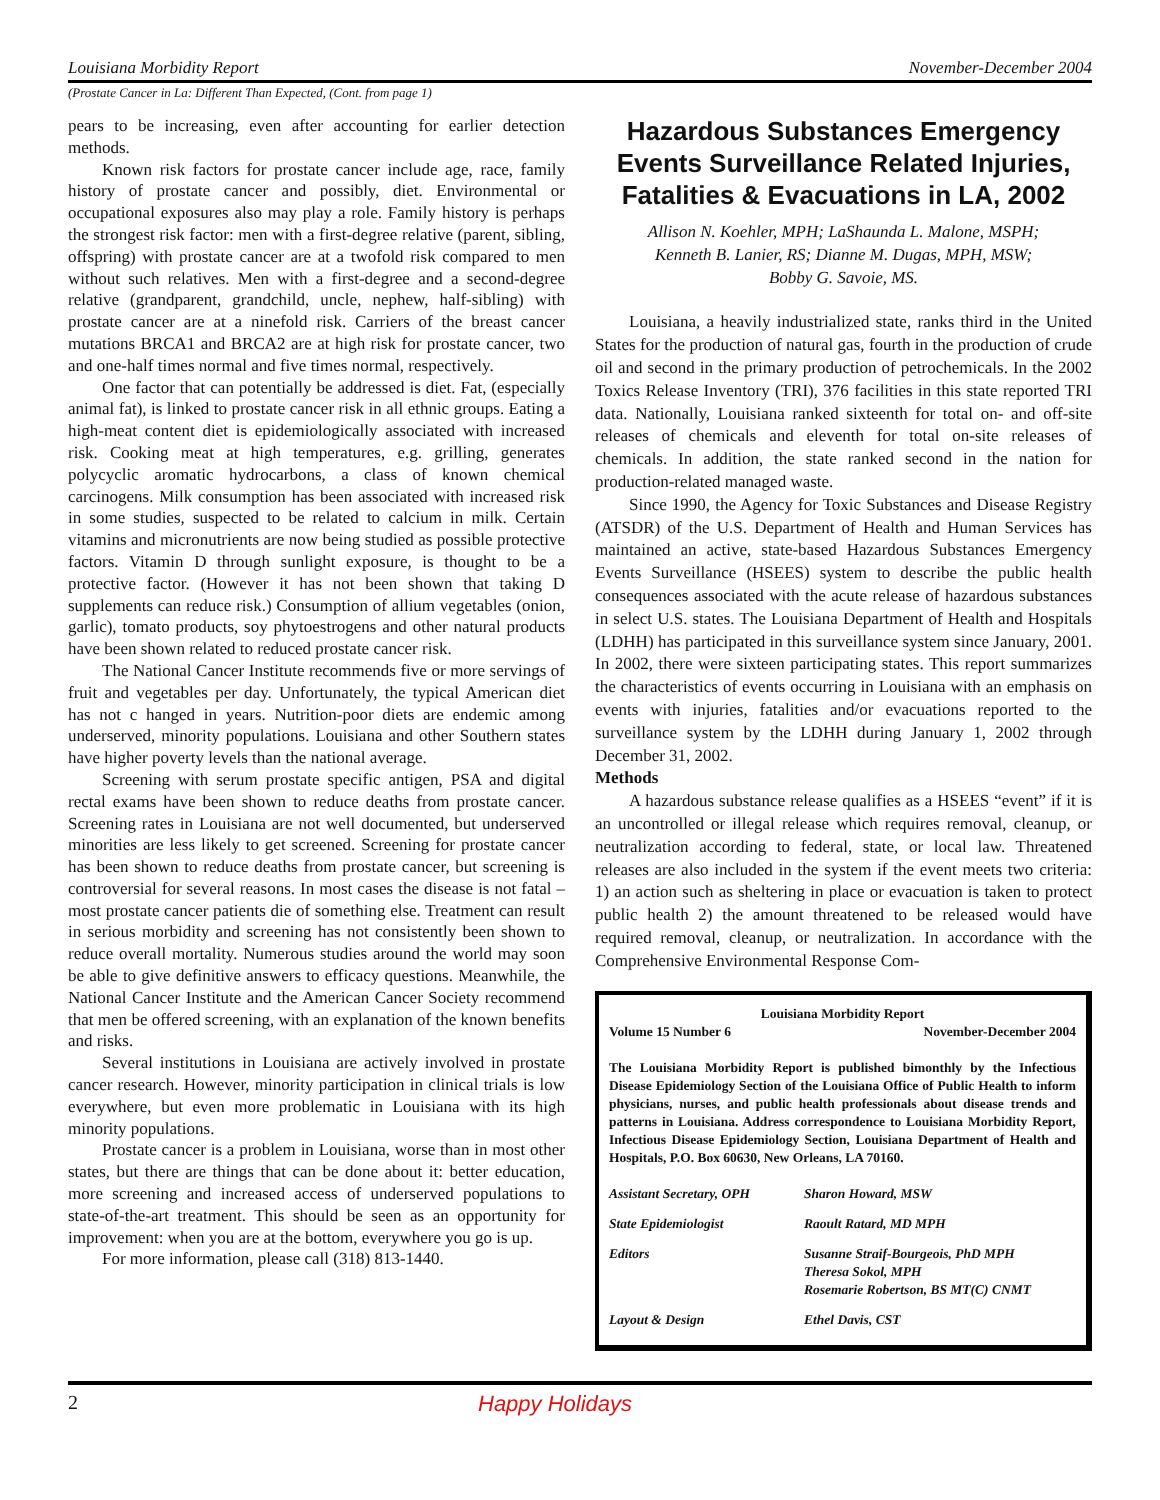Louisiana Morbidity Report November-December 2004
(Prostate Cancer in La: Different Than Expected, (Cont. from page 1)
pears to be increasing, even after accounting for earlier detection methods.
Known risk factors for prostate cancer include age, race, family history of prostate cancer and possibly, diet. Environmental or occupational exposures also may play a role. Family history is perhaps the strongest risk factor: men with a first-degree relative (parent, sibling, offspring) with prostate cancer are at a twofold risk compared to men without such relatives. Men with a first-degree and a second-degree relative (grandparent, grandchild, uncle, nephew, half-sibling) with prostate cancer are at a ninefold risk. Carriers of the breast cancer mutations BRCA1 and BRCA2 are at high risk for prostate cancer, two and one-half times normal and five times normal, respectively.
One factor that can potentially be addressed is diet. Fat, (especially animal fat), is linked to prostate cancer risk in all ethnic groups. Eating a high-meat content diet is epidemiologically associated with increased risk. Cooking meat at high temperatures, e.g. grilling, generates polycyclic aromatic hydrocarbons, a class of known chemical carcinogens. Milk consumption has been associated with increased risk in some studies, suspected to be related to calcium in milk. Certain vitamins and micronutrients are now being studied as possible protective factors. Vitamin D through sunlight exposure, is thought to be a protective factor. (However it has not been shown that taking D supplements can reduce risk.) Consumption of allium vegetables (onion, garlic), tomato products, soy phytoestrogens and other natural products have been shown related to reduced prostate cancer risk.
The National Cancer Institute recommends five or more servings of fruit and vegetables per day. Unfortunately, the typical American diet has not c hanged in years. Nutrition-poor diets are endemic among underserved, minority populations. Louisiana and other Southern states have higher poverty levels than the national average.
Screening with serum prostate specific antigen, PSA and digital rectal exams have been shown to reduce deaths from prostate cancer. Screening rates in Louisiana are not well documented, but underserved minorities are less likely to get screened. Screening for prostate cancer has been shown to reduce deaths from prostate cancer, but screening is controversial for several reasons. In most cases the disease is not fatal – most prostate cancer patients die of something else. Treatment can result in serious morbidity and screening has not consistently been shown to reduce overall mortality. Numerous studies around the world may soon be able to give definitive answers to efficacy questions. Meanwhile, the National Cancer Institute and the American Cancer Society recommend that men be offered screening, with an explanation of the known benefits and risks.
Several institutions in Louisiana are actively involved in prostate cancer research. However, minority participation in clinical trials is low everywhere, but even more problematic in Louisiana with its high minority populations.
Prostate cancer is a problem in Louisiana, worse than in most other states, but there are things that can be done about it: better education, more screening and increased access of underserved populations to state-of-the-art treatment. This should be seen as an opportunity for improvement: when you are at the bottom, everywhere you go is up.
For more information, please call (318) 813-1440.
Hazardous Substances Emergency Events Surveillance Related Injuries, Fatalities & Evacuations in LA, 2002
Allison N. Koehler, MPH; LaShaunda L. Malone, MSPH;
Kenneth B. Lanier, RS; Dianne M. Dugas, MPH, MSW;
Bobby G. Savoie, MS.
Louisiana, a heavily industrialized state, ranks third in the United States for the production of natural gas, fourth in the production of crude oil and second in the primary production of petrochemicals. In the 2002 Toxics Release Inventory (TRI), 376 facilities in this state reported TRI data. Nationally, Louisiana ranked sixteenth for total on- and off-site releases of chemicals and eleventh for total on-site releases of chemicals. In addition, the state ranked second in the nation for production-related managed waste.
Since 1990, the Agency for Toxic Substances and Disease Registry (ATSDR) of the U.S. Department of Health and Human Services has maintained an active, state-based Hazardous Substances Emergency Events Surveillance (HSEES) system to describe the public health consequences associated with the acute release of hazardous substances in select U.S. states. The Louisiana Department of Health and Hospitals (LDHH) has participated in this surveillance system since January, 2001. In 2002, there were sixteen participating states. This report summarizes the characteristics of events occurring in Louisiana with an emphasis on events with injuries, fatalities and/or evacuations reported to the surveillance system by the LDHH during January 1, 2002 through December 31, 2002.
Methods
A hazardous substance release qualifies as a HSEES “event” if it is an uncontrolled or illegal release which requires removal, cleanup, or neutralization according to federal, state, or local law. Threatened releases are also included in the system if the event meets two criteria: 1) an action such as sheltering in place or evacuation is taken to protect public health 2) the amount threatened to be released would have required removal, cleanup, or neutralization. In accordance with the Comprehensive Environmental Response Com-
Louisiana Morbidity Report
Volume 15 Number 6 November-December 2004
The Louisiana Morbidity Report is published bimonthly by the Infectious Disease Epidemiology Section of the Louisiana Office of Public Health to inform physicians, nurses, and public health professionals about disease trends and patterns in Louisiana. Address correspondence to Louisiana Morbidity Report, Infectious Disease Epidemiology Section, Louisiana Department of Health and Hospitals, P.O. Box 60630, New Orleans, LA 70160.
| Assistant Secretary, OPH | Sharon Howard, MSW |
| State Epidemiologist | Raoult Ratard, MD MPH |
| Editors | Susanne Straif-Bourgeois, PhD MPH Theresa Sokol, MPH Rosemarie Robertson, BS MT(C) CNMT |
| Layout & Design | Ethel Davis, CST |
2 Happy Holidays